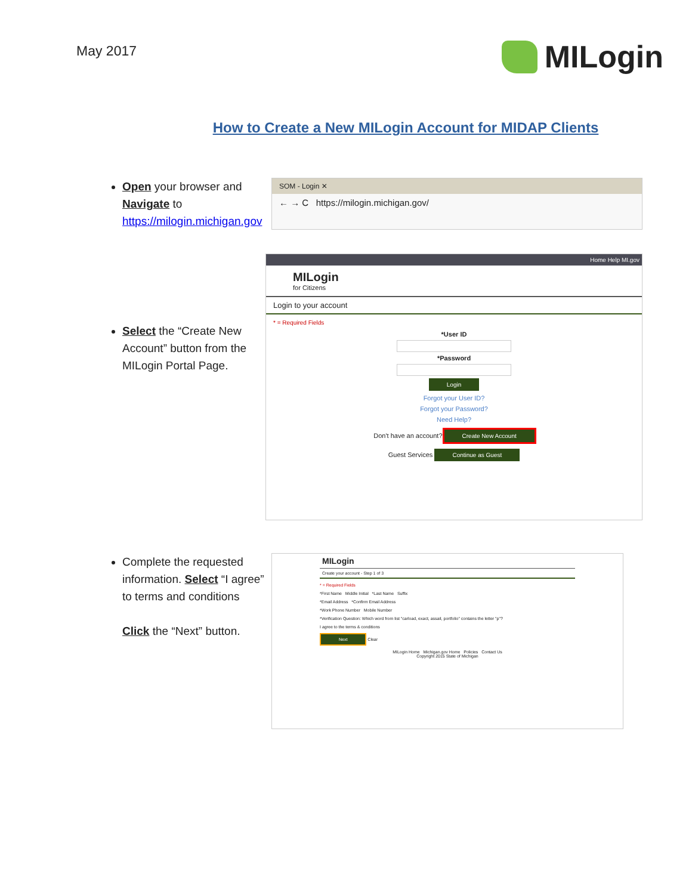May 2017
MILogin
How to Create a New MILogin Account for MIDAP Clients
Open your browser and Navigate to https://milogin.michigan.gov
SOM - Login ✕
← → C https://milogin.michigan.gov/
Select the “Create New Account” button from the MILogin Portal Page.
Home Help MI.gov
MILogin
for Citizens
Login to your account
* = Required Fields
*User ID
*Password
Login
Forgot your User ID?
Forgot your Password?
Need Help?
Don't have an account? Create New Account
Guest Services Continue as Guest
Complete the requested information. Select “I agree” to terms and conditions
Click the “Next” button.
MILogin
Create your account - Step 1 of 3
* = Required Fields
*First Name Middle Initial *Last Name Suffix
*Email Address *Confirm Email Address
*Work Phone Number Mobile Number
*Verification Question: Which word from list "carload, exact, assail, portfolio" contains the letter "p"?
I agree to the terms & conditions
Next Clear
MILogin Home Michigan.gov Home Policies Contact Us
Copyright 2015 State of Michigan